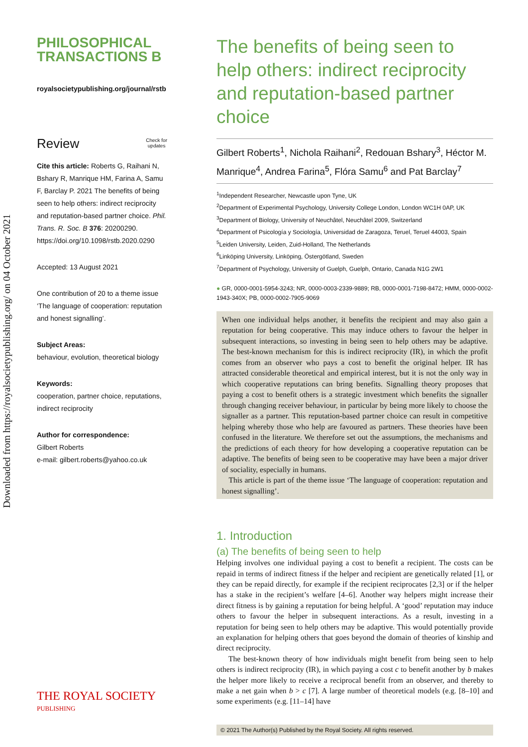Downloaded from https://royalsocietypublishing.org/ on 04 October 2021
PHILOSOPHICAL
TRANSACTIONS B
royalsocietypublishing.org/journal/rstb
Review Check for
updates
Cite this article: Roberts G, Raihani N, Bshary R, Manrique HM, Farina A, Samu F, Barclay P. 2021 The benefits of being seen to help others: indirect reciprocity and reputation-based partner choice. Phil. Trans. R. Soc. B 376: 20200290.
https://doi.org/10.1098/rstb.2020.0290
Accepted: 13 August 2021
One contribution of 20 to a theme issue ‘The language of cooperation: reputation and honest signalling’.
Subject Areas:
behaviour, evolution, theoretical biology
Keywords:
cooperation, partner choice, reputations, indirect reciprocity
Author for correspondence:
Gilbert Roberts
e-mail: gilbert.roberts@yahoo.co.uk
THE ROYAL SOCIETY
PUBLISHING
The benefits of being seen to help others: indirect reciprocity and reputation-based partner choice
Gilbert Roberts<sup>1</sup>, Nichola Raihani<sup>2</sup>, Redouan Bshary<sup>3</sup>, Héctor M. Manrique<sup>4</sup>, Andrea Farina<sup>5</sup>, Flóra Samu<sup>6</sup> and Pat Barclay<sup>7</sup>
<sup>1</sup> Independent Researcher, Newcastle upon Tyne, UK
<sup>2</sup> Department of Experimental Psychology, University College London, London WC1H 0AP, UK
<sup>3</sup> Department of Biology, University of Neuchâtel, Neuchâtel 2009, Switzerland
<sup>4</sup> Department of Psicología y Sociología, Universidad de Zaragoza, Teruel, Teruel 44003, Spain
<sup>5</sup> Leiden University, Leiden, Zuid-Holland, The Netherlands
<sup>6</sup> Linköping University, Linköping, Östergötland, Sweden
<sup>7</sup> Department of Psychology, University of Guelph, Guelph, Ontario, Canada N1G 2W1
● GR, 0000-0001-5954-3243; NR, 0000-0003-2339-9889; RB, 0000-0001-7198-8472; HMM, 0000-0002-1943-340X; PB, 0000-0002-7905-9069
When one individual helps another, it benefits the recipient and may also gain a reputation for being cooperative. This may induce others to favour the helper in subsequent interactions, so investing in being seen to help others may be adaptive. The best-known mechanism for this is indirect reciprocity (IR), in which the profit comes from an observer who pays a cost to benefit the original helper. IR has attracted considerable theoretical and empirical interest, but it is not the only way in which cooperative reputations can bring benefits. Signalling theory proposes that paying a cost to benefit others is a strategic investment which benefits the signaller through changing receiver behaviour, in particular by being more likely to choose the signaller as a partner. This reputation-based partner choice can result in competitive helping whereby those who help are favoured as partners. These theories have been confused in the literature. We therefore set out the assumptions, the mechanisms and the predictions of each theory for how developing a cooperative reputation can be adaptive. The benefits of being seen to be cooperative may have been a major driver of sociality, especially in humans.
This article is part of the theme issue ‘The language of cooperation: reputation and honest signalling’.
1. Introduction
(a) The benefits of being seen to help
Helping involves one individual paying a cost to benefit a recipient. The costs can be repaid in terms of indirect fitness if the helper and recipient are genetically related [1], or they can be repaid directly, for example if the recipient reciprocates [2,3] or if the helper has a stake in the recipient’s welfare [4–6]. Another way helpers might increase their direct fitness is by gaining a reputation for being helpful. A ‘good’ reputation may induce others to favour the helper in subsequent interactions. As a result, investing in a reputation for being seen to help others may be adaptive. This would potentially provide an explanation for helping others that goes beyond the domain of theories of kinship and direct reciprocity.
The best-known theory of how individuals might benefit from being seen to help others is indirect reciprocity (IR), in which paying a cost c to benefit another by b makes the helper more likely to receive a reciprocal benefit from an observer, and thereby to make a net gain when b > c [7]. A large number of theoretical models (e.g. [8–10] and some experiments (e.g. [11–14] have
© 2021 The Author(s) Published by the Royal Society. All rights reserved.